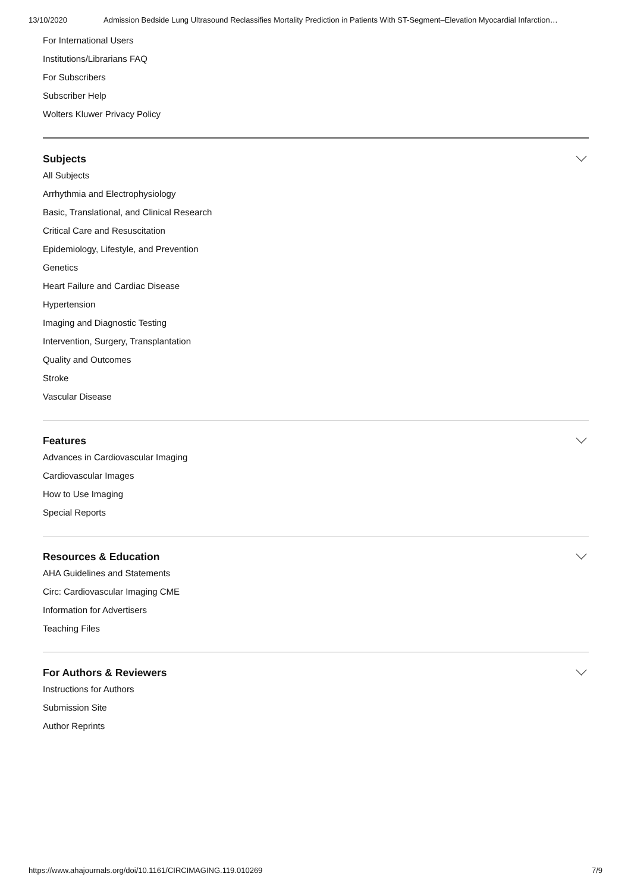13/10/2020 Admission Bedside Lung Ultrasound Reclassifies Mortality Prediction in Patients With ST-Segment–Elevation Myocardial Infarction…
For International Users
Institutions/Librarians FAQ
For Subscribers
Subscriber Help
Wolters Kluwer Privacy Policy
Subjects
All Subjects
Arrhythmia and Electrophysiology
Basic, Translational, and Clinical Research
Critical Care and Resuscitation
Epidemiology, Lifestyle, and Prevention
Genetics
Heart Failure and Cardiac Disease
Hypertension
Imaging and Diagnostic Testing
Intervention, Surgery, Transplantation
Quality and Outcomes
Stroke
Vascular Disease
Features
Advances in Cardiovascular Imaging
Cardiovascular Images
How to Use Imaging
Special Reports
Resources & Education
AHA Guidelines and Statements
Circ: Cardiovascular Imaging CME
Information for Advertisers
Teaching Files
For Authors & Reviewers
Instructions for Authors
Submission Site
Author Reprints
https://www.ahajournals.org/doi/10.1161/CIRCIMAGING.119.010269 7/9